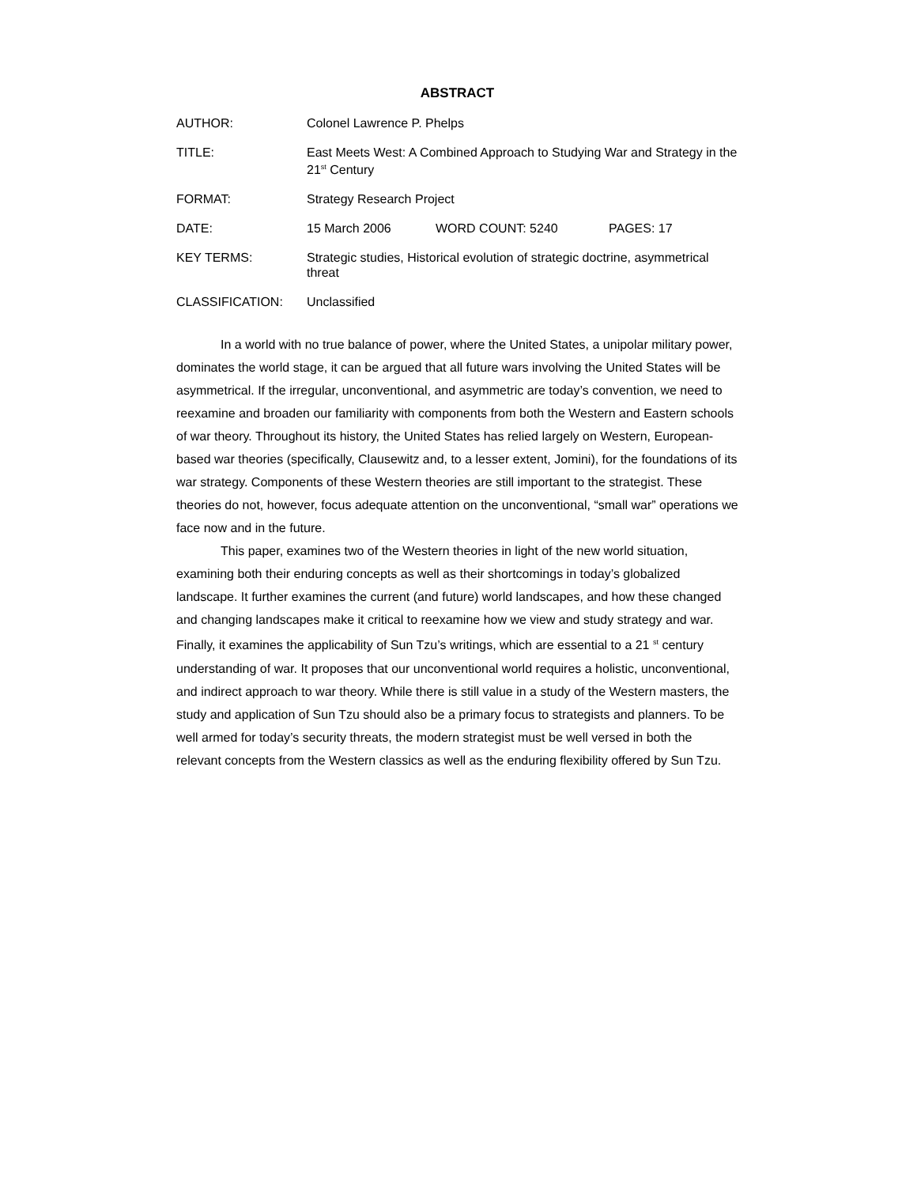ABSTRACT
| AUTHOR: | Colonel Lawrence P. Phelps | | |
| TITLE: | East Meets West: A Combined Approach to Studying War and Strategy in the 21<sup>st</sup> Century | | |
| FORMAT: | Strategy Research Project | | |
| DATE: | 15 March 2006 | WORD COUNT: 5240 | PAGES: 17 |
| KEY TERMS: | Strategic studies, Historical evolution of strategic doctrine, asymmetrical threat | | |
| CLASSIFICATION: | Unclassified | | |
In a world with no true balance of power, where the United States, a unipolar military power, dominates the world stage, it can be argued that all future wars involving the United States will be asymmetrical. If the irregular, unconventional, and asymmetric are today’s convention, we need to reexamine and broaden our familiarity with components from both the Western and Eastern schools of war theory. Throughout its history, the United States has relied largely on Western, European-based war theories (specifically, Clausewitz and, to a lesser extent, Jomini), for the foundations of its war strategy. Components of these Western theories are still important to the strategist. These theories do not, however, focus adequate attention on the unconventional, “small war” operations we face now and in the future.
This paper, examines two of the Western theories in light of the new world situation, examining both their enduring concepts as well as their shortcomings in today’s globalized landscape. It further examines the current (and future) world landscapes, and how these changed and changing landscapes make it critical to reexamine how we view and study strategy and war. Finally, it examines the applicability of Sun Tzu’s writings, which are essential to a 21 <sup>st</sup> century understanding of war. It proposes that our unconventional world requires a holistic, unconventional, and indirect approach to war theory. While there is still value in a study of the Western masters, the study and application of Sun Tzu should also be a primary focus to strategists and planners. To be well armed for today’s security threats, the modern strategist must be well versed in both the relevant concepts from the Western classics as well as the enduring flexibility offered by Sun Tzu.